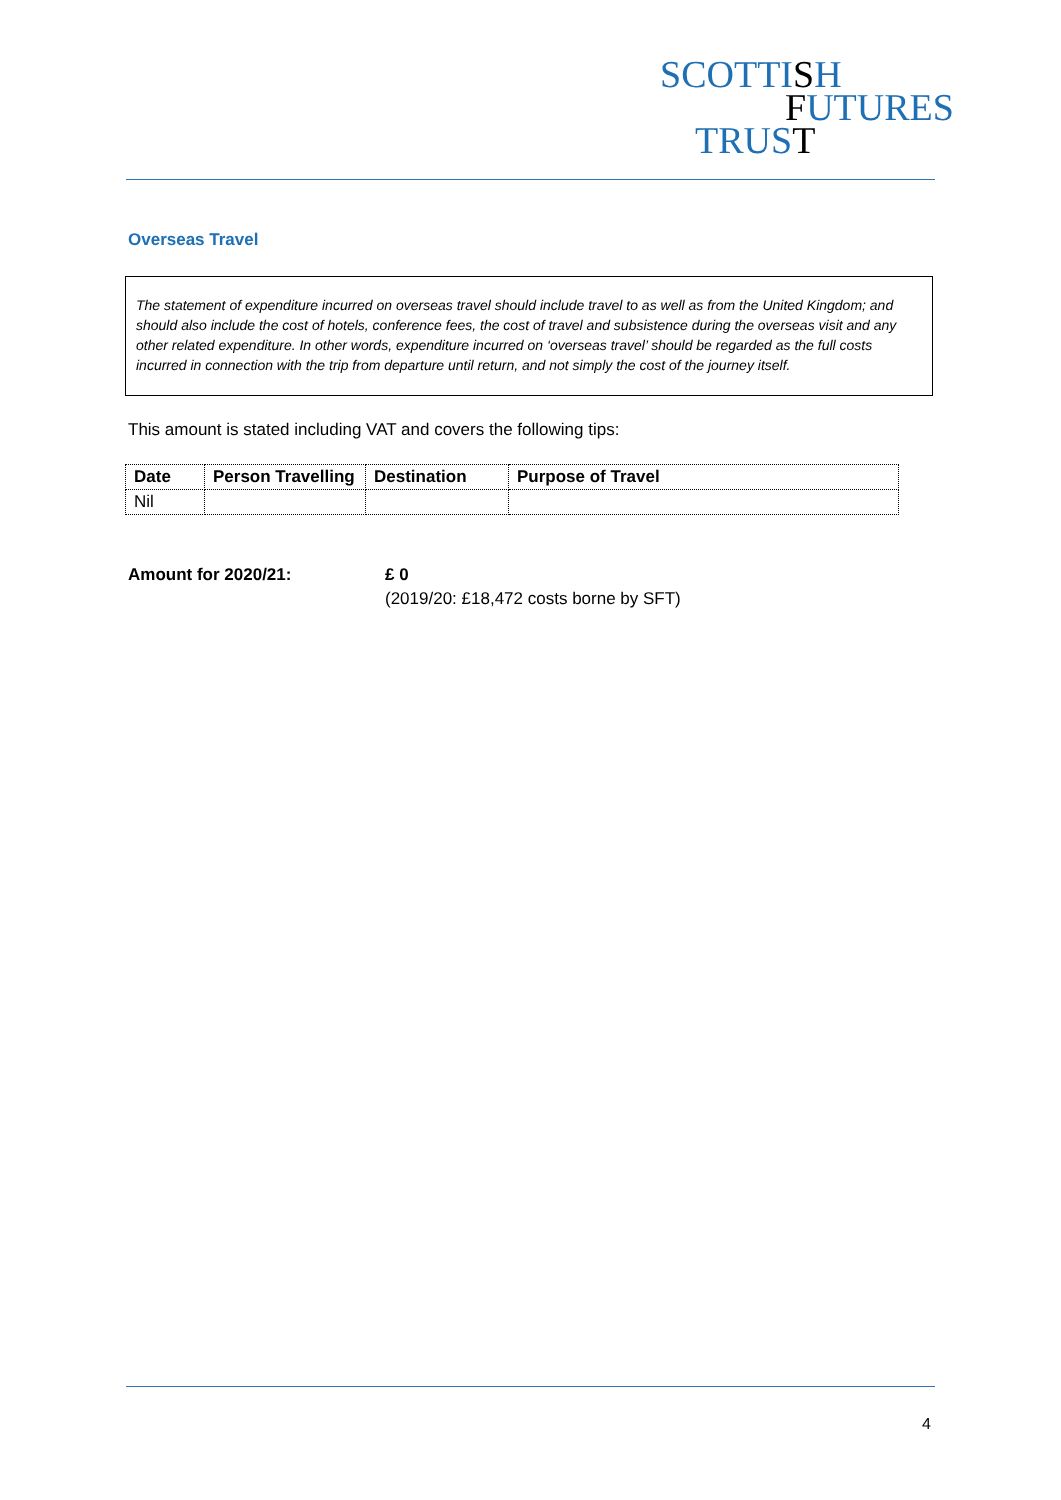SCOTTISH
FUTURES
TRUST
Overseas Travel
The statement of expenditure incurred on overseas travel should include travel to as well as from the United Kingdom; and should also include the cost of hotels, conference fees, the cost of travel and subsistence during the overseas visit and any other related expenditure. In other words, expenditure incurred on ‘overseas travel’ should be regarded as the full costs incurred in connection with the trip from departure until return, and not simply the cost of the journey itself.
This amount is stated including VAT and covers the following tips:
| Date | Person Travelling | Destination | Purpose of Travel |
| --- | --- | --- | --- |
| Nil | | | |
Amount for 2020/21: £ 0
(2019/20: £18,472 costs borne by SFT)
4